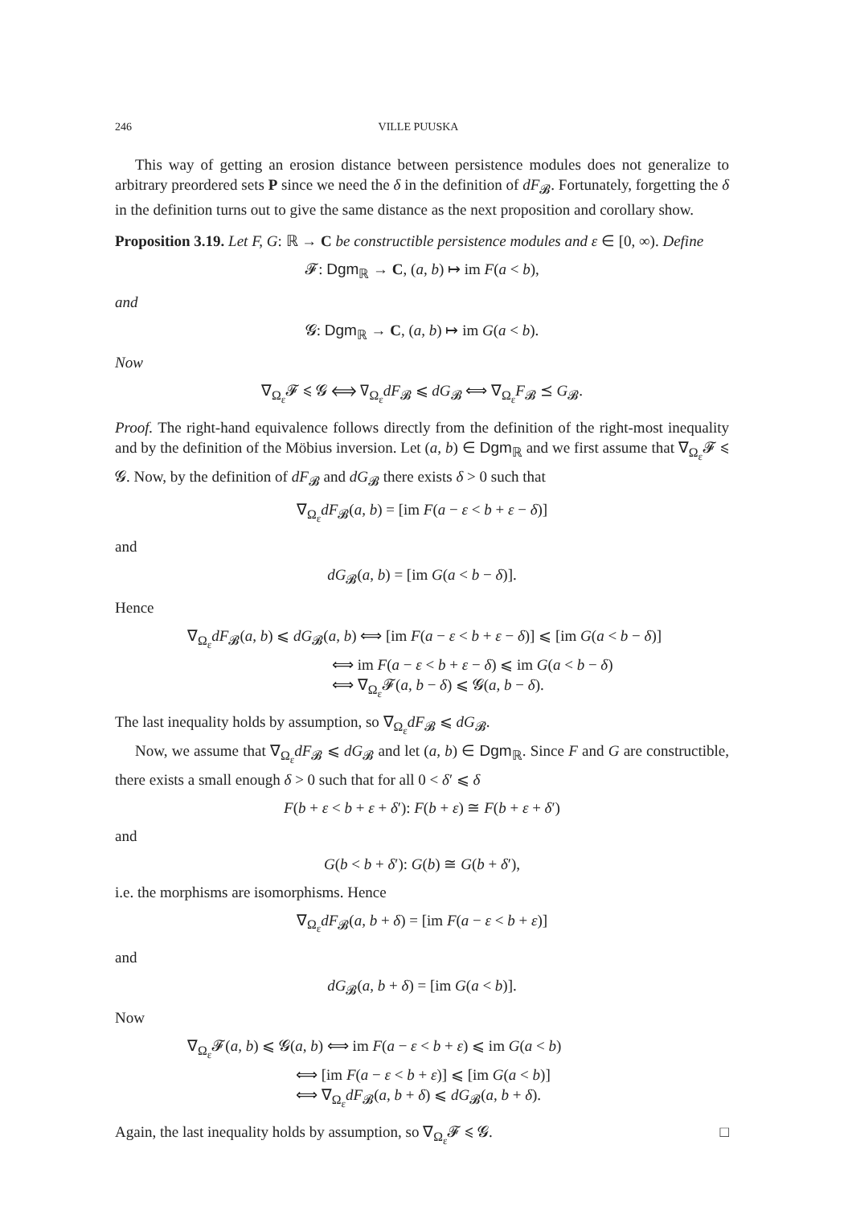246 VILLE PUUSKA
This way of getting an erosion distance between persistence modules does not generalize to arbitrary preordered sets P since we need the δ in the definition of dF<sub>𝓑</sub>. Fortunately, forgetting the δ in the definition turns out to give the same distance as the next proposition and corollary show.
Proposition 3.19. Let F, G: ℝ → C be constructible persistence modules and ε ∈ [0, ∞). Define
𝓕: Dgm<sub>ℝ</sub> → C, (a, b) ↦ im F(a < b),
and
𝓖: Dgm<sub>ℝ</sub> → C, (a, b) ↦ im G(a < b).
Now
∇<sub>Ω<sub>ε</sub></sub>𝓕 ⩽ 𝓖 ⟺ ∇<sub>Ω<sub>ε</sub></sub>dF<sub>𝓑</sub> ⩽ dG<sub>𝓑</sub> ⟺ ∇<sub>Ω<sub>ε</sub></sub>F<sub>𝓑</sub> ⪯ G<sub>𝓑</sub>.
Proof. The right-hand equivalence follows directly from the definition of the right-most inequality and by the definition of the Möbius inversion. Let (a, b) ∈ Dgm<sub>ℝ</sub> and we first assume that ∇<sub>Ω<sub>ε</sub></sub>𝓕 ⩽ 𝓖. Now, by the definition of dF<sub>𝓑</sub> and dG<sub>𝓑</sub> there exists δ > 0 such that
∇<sub>Ω<sub>ε</sub></sub>dF<sub>𝓑</sub>(a, b) = [im F(a − ε < b + ε − δ)]
and
dG<sub>𝓑</sub>(a, b) = [im G(a < b − δ)].
Hence
∇<sub>Ω<sub>ε</sub></sub>dF<sub>𝓑</sub>(a, b) ⩽ dG<sub>𝓑</sub>(a, b) ⟺ [im F(a − ε < b + ε − δ)] ⩽ [im G(a < b − δ)]
⟺ im F(a − ε < b + ε − δ) ⩽ im G(a < b − δ)
⟺ ∇<sub>Ω<sub>ε</sub></sub>𝓕(a, b − δ) ⩽ 𝓖(a, b − δ).
The last inequality holds by assumption, so ∇<sub>Ω<sub>ε</sub></sub>dF<sub>𝓑</sub> ⩽ dG<sub>𝓑</sub>.
Now, we assume that ∇<sub>Ω<sub>ε</sub></sub>dF<sub>𝓑</sub> ⩽ dG<sub>𝓑</sub> and let (a, b) ∈ Dgm<sub>ℝ</sub>. Since F and G are constructible, there exists a small enough δ > 0 such that for all 0 < δ′ ⩽ δ
F(b + ε < b + ε + δ′): F(b + ε) ≅ F(b + ε + δ′)
and
G(b < b + δ′): G(b) ≅ G(b + δ′),
i.e. the morphisms are isomorphisms. Hence
∇<sub>Ω<sub>ε</sub></sub>dF<sub>𝓑</sub>(a, b + δ) = [im F(a − ε < b + ε)]
and
dG<sub>𝓑</sub>(a, b + δ) = [im G(a < b)].
Now
∇<sub>Ω<sub>ε</sub></sub>𝓕(a, b) ⩽ 𝓖(a, b) ⟺ im F(a − ε < b + ε) ⩽ im G(a < b)
⟺ [im F(a − ε < b + ε)] ⩽ [im G(a < b)]
⟺ ∇<sub>Ω<sub>ε</sub></sub>dF<sub>𝓑</sub>(a, b + δ) ⩽ dG<sub>𝓑</sub>(a, b + δ).
Again, the last inequality holds by assumption, so ∇<sub>Ω<sub>ε</sub></sub>𝓕 ⩽ 𝓖. □